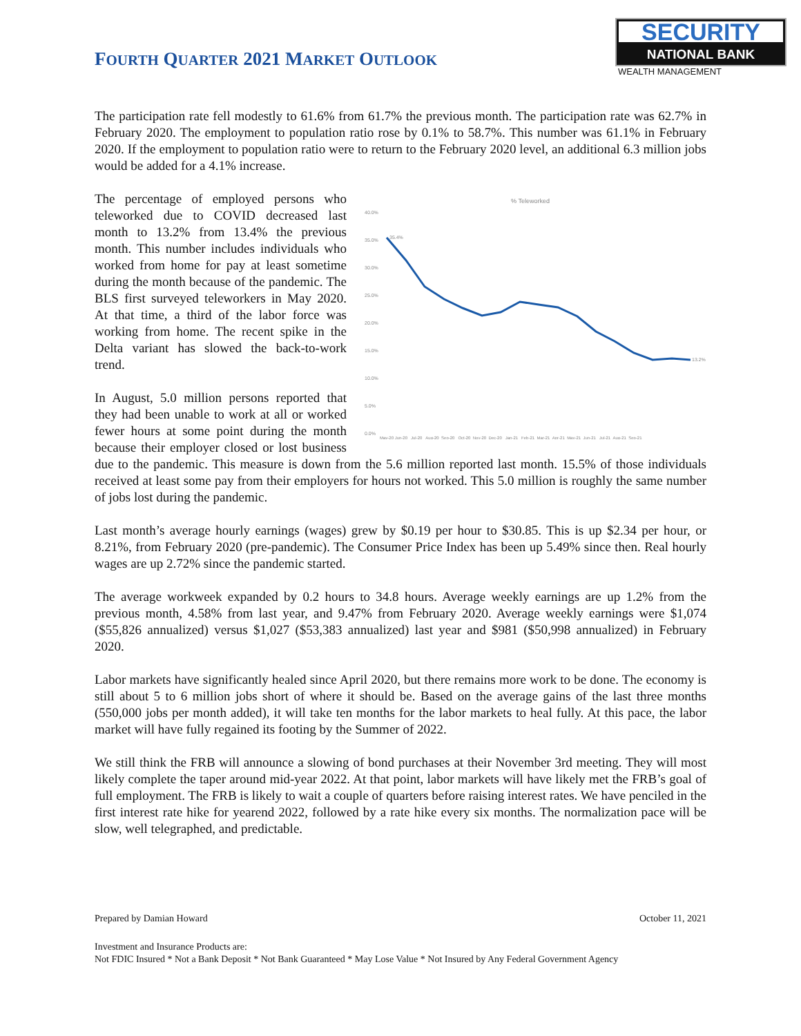FOURTH QUARTER 2021 MARKET OUTLOOK
SECURITY
NATIONAL BANK
WEALTH MANAGEMENT
The participation rate fell modestly to 61.6% from 61.7% the previous month. The participation rate was 62.7% in February 2020. The employment to population ratio rose by 0.1% to 58.7%. This number was 61.1% in February 2020. If the employment to population ratio were to return to the February 2020 level, an additional 6.3 million jobs would be added for a 4.1% increase.
% Teleworked
40.0%
35.0%
30.0%
25.0%
20.0%
15.0%
10.0%
5.0%
0.0%
35.4%
13.2%
May-20 Jun-20 Jul-20 Aug-20 Sep-20 Oct-20 Nov-20 Dec-20 Jan-21 Feb-21 Mar-21 Apr-21 May-21 Jun-21 Jul-21 Aug-21 Sep-21
The percentage of employed persons who teleworked due to COVID decreased last month to 13.2% from 13.4% the previous month. This number includes individuals who worked from home for pay at least sometime during the month because of the pandemic. The BLS first surveyed teleworkers in May 2020. At that time, a third of the labor force was working from home. The recent spike in the Delta variant has slowed the back-to-work trend.
In August, 5.0 million persons reported that they had been unable to work at all or worked fewer hours at some point during the month because their employer closed or lost business due to the pandemic. This measure is down from the 5.6 million reported last month. 15.5% of those individuals received at least some pay from their employers for hours not worked. This 5.0 million is roughly the same number of jobs lost during the pandemic.
Last month’s average hourly earnings (wages) grew by $0.19 per hour to $30.85. This is up $2.34 per hour, or 8.21%, from February 2020 (pre-pandemic). The Consumer Price Index has been up 5.49% since then. Real hourly wages are up 2.72% since the pandemic started.
The average workweek expanded by 0.2 hours to 34.8 hours. Average weekly earnings are up 1.2% from the previous month, 4.58% from last year, and 9.47% from February 2020. Average weekly earnings were $1,074 ($55,826 annualized) versus $1,027 ($53,383 annualized) last year and $981 ($50,998 annualized) in February 2020.
Labor markets have significantly healed since April 2020, but there remains more work to be done. The economy is still about 5 to 6 million jobs short of where it should be. Based on the average gains of the last three months (550,000 jobs per month added), it will take ten months for the labor markets to heal fully. At this pace, the labor market will have fully regained its footing by the Summer of 2022.
We still think the FRB will announce a slowing of bond purchases at their November 3rd meeting. They will most likely complete the taper around mid-year 2022. At that point, labor markets will have likely met the FRB’s goal of full employment. The FRB is likely to wait a couple of quarters before raising interest rates. We have penciled in the first interest rate hike for yearend 2022, followed by a rate hike every six months. The normalization pace will be slow, well telegraphed, and predictable.
Prepared by Damian Howard October 11, 2021
Investment and Insurance Products are:
Not FDIC Insured * Not a Bank Deposit * Not Bank Guaranteed * May Lose Value * Not Insured by Any Federal Government Agency